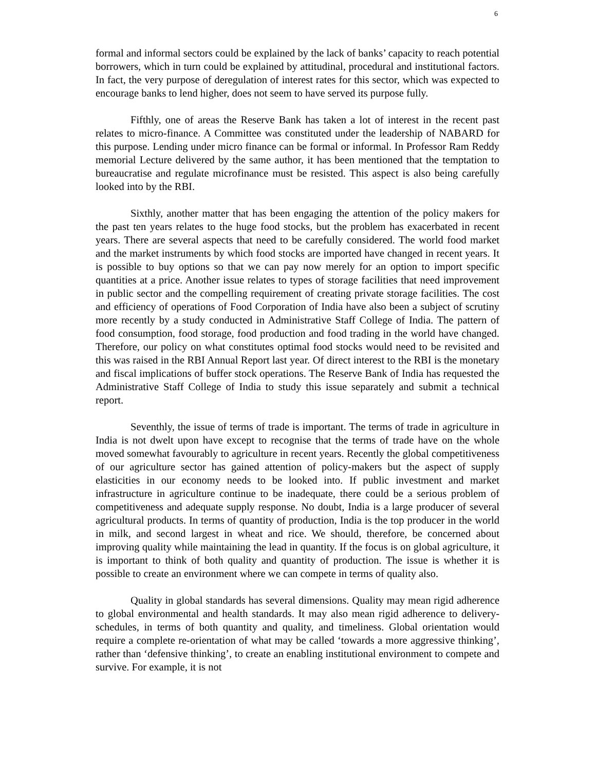6
formal and informal sectors could be explained by the lack of banks’ capacity to reach potential borrowers, which in turn could be explained by attitudinal, procedural and institutional factors. In fact, the very purpose of deregulation of interest rates for this sector, which was expected to encourage banks to lend higher, does not seem to have served its purpose fully.
Fifthly, one of areas the Reserve Bank has taken a lot of interest in the recent past relates to micro-finance. A Committee was constituted under the leadership of NABARD for this purpose. Lending under micro finance can be formal or informal. In Professor Ram Reddy memorial Lecture delivered by the same author, it has been mentioned that the temptation to bureaucratise and regulate microfinance must be resisted. This aspect is also being carefully looked into by the RBI.
Sixthly, another matter that has been engaging the attention of the policy makers for the past ten years relates to the huge food stocks, but the problem has exacerbated in recent years. There are several aspects that need to be carefully considered. The world food market and the market instruments by which food stocks are imported have changed in recent years. It is possible to buy options so that we can pay now merely for an option to import specific quantities at a price. Another issue relates to types of storage facilities that need improvement in public sector and the compelling requirement of creating private storage facilities. The cost and efficiency of operations of Food Corporation of India have also been a subject of scrutiny more recently by a study conducted in Administrative Staff College of India. The pattern of food consumption, food storage, food production and food trading in the world have changed. Therefore, our policy on what constitutes optimal food stocks would need to be revisited and this was raised in the RBI Annual Report last year. Of direct interest to the RBI is the monetary and fiscal implications of buffer stock operations. The Reserve Bank of India has requested the Administrative Staff College of India to study this issue separately and submit a technical report.
Seventhly, the issue of terms of trade is important. The terms of trade in agriculture in India is not dwelt upon have except to recognise that the terms of trade have on the whole moved somewhat favourably to agriculture in recent years. Recently the global competitiveness of our agriculture sector has gained attention of policy-makers but the aspect of supply elasticities in our economy needs to be looked into. If public investment and market infrastructure in agriculture continue to be inadequate, there could be a serious problem of competitiveness and adequate supply response. No doubt, India is a large producer of several agricultural products. In terms of quantity of production, India is the top producer in the world in milk, and second largest in wheat and rice. We should, therefore, be concerned about improving quality while maintaining the lead in quantity. If the focus is on global agriculture, it is important to think of both quality and quantity of production. The issue is whether it is possible to create an environment where we can compete in terms of quality also.
Quality in global standards has several dimensions. Quality may mean rigid adherence to global environmental and health standards. It may also mean rigid adherence to delivery-schedules, in terms of both quantity and quality, and timeliness. Global orientation would require a complete re-orientation of what may be called ‘towards a more aggressive thinking’, rather than ‘defensive thinking’, to create an enabling institutional environment to compete and survive. For example, it is not